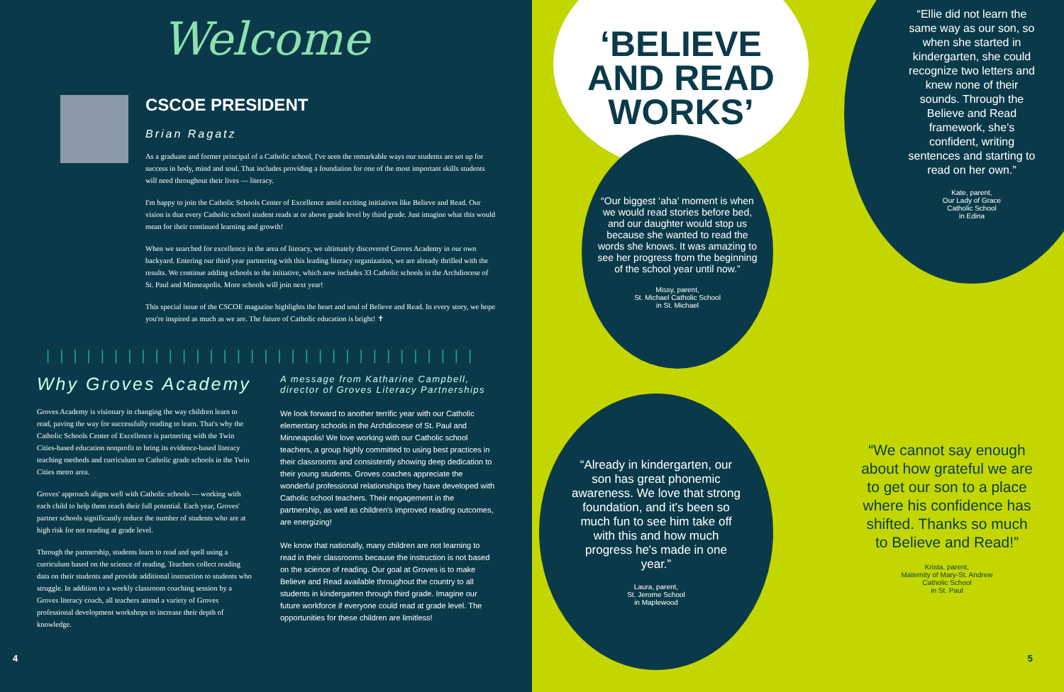Welcome
CSCOE PRESIDENT
Brian Ragatz
As a graduate and former principal of a Catholic school, I've seen the remarkable ways our students are set up for success in body, mind and soul. That includes providing a foundation for one of the most important skills students will need throughout their lives — literacy.
I'm happy to join the Catholic Schools Center of Excellence amid exciting initiatives like Believe and Read. Our vision is that every Catholic school student reads at or above grade level by third grade. Just imagine what this would mean for their continued learning and growth!
When we searched for excellence in the area of literacy, we ultimately discovered Groves Academy in our own backyard. Entering our third year partnering with this leading literacy organization, we are already thrilled with the results. We continue adding schools to the initiative, which now includes 33 Catholic schools in the Archdiocese of St. Paul and Minneapolis. More schools will join next year!
This special issue of the CSCOE magazine highlights the heart and soul of Believe and Read. In every story, we hope you're inspired as much as we are. The future of Catholic education is bright! ✝
||||||||||||||||||||||||||||||||
Why Groves Academy
Groves Academy is visionary in changing the way children learn to read, paving the way for successfully reading to learn. That's why the Catholic Schools Center of Excellence is partnering with the Twin Cities-based education nonprofit to bring its evidence-based literacy teaching methods and curriculum to Catholic grade schools in the Twin Cities metro area.
Groves' approach aligns well with Catholic schools — working with each child to help them reach their full potential. Each year, Groves' partner schools significantly reduce the number of students who are at high risk for not reading at grade level.
Through the partnership, students learn to read and spell using a curriculum based on the science of reading. Teachers collect reading data on their students and provide additional instruction to students who struggle. In addition to a weekly classroom coaching session by a Groves literacy coach, all teachers attend a variety of Groves professional development workshops to increase their depth of knowledge.
A message from Katharine Campbell, director of Groves Literacy Partnerships
We look forward to another terrific year with our Catholic elementary schools in the Archdiocese of St. Paul and Minneapolis! We love working with our Catholic school teachers, a group highly committed to using best practices in their classrooms and consistently showing deep dedication to their young students. Groves coaches appreciate the wonderful professional relationships they have developed with Catholic school teachers. Their engagement in the partnership, as well as children's improved reading outcomes, are energizing!
We know that nationally, many children are not learning to read in their classrooms because the instruction is not based on the science of reading. Our goal at Groves is to make Believe and Read available throughout the country to all students in kindergarten through third grade. Imagine our future workforce if everyone could read at grade level. The opportunities for these children are limitless!
4
‘BELIEVE
AND READ
WORKS’
“Ellie did not learn the same way as our son, so when she started in kindergarten, she could recognize two letters and knew none of their sounds. Through the Believe and Read framework, she's confident, writing sentences and starting to read on her own.”
Kate, parent,
Our Lady of Grace
Catholic School
in Edina
“Our biggest ‘aha’ moment is when we would read stories before bed, and our daughter would stop us because she wanted to read the words she knows. It was amazing to see her progress from the beginning of the school year until now.”
Missy, parent,
St. Michael Catholic School
in St. Michael
“Already in kindergarten, our son has great phonemic awareness. We love that strong foundation, and it's been so much fun to see him take off with this and how much progress he's made in one year.”
Laura, parent,
St. Jerome School
in Maplewood
“We cannot say enough about how grateful we are to get our son to a place where his confidence has shifted. Thanks so much to Believe and Read!”
Krista, parent,
Maternity of Mary-St. Andrew
Catholic School
in St. Paul
5